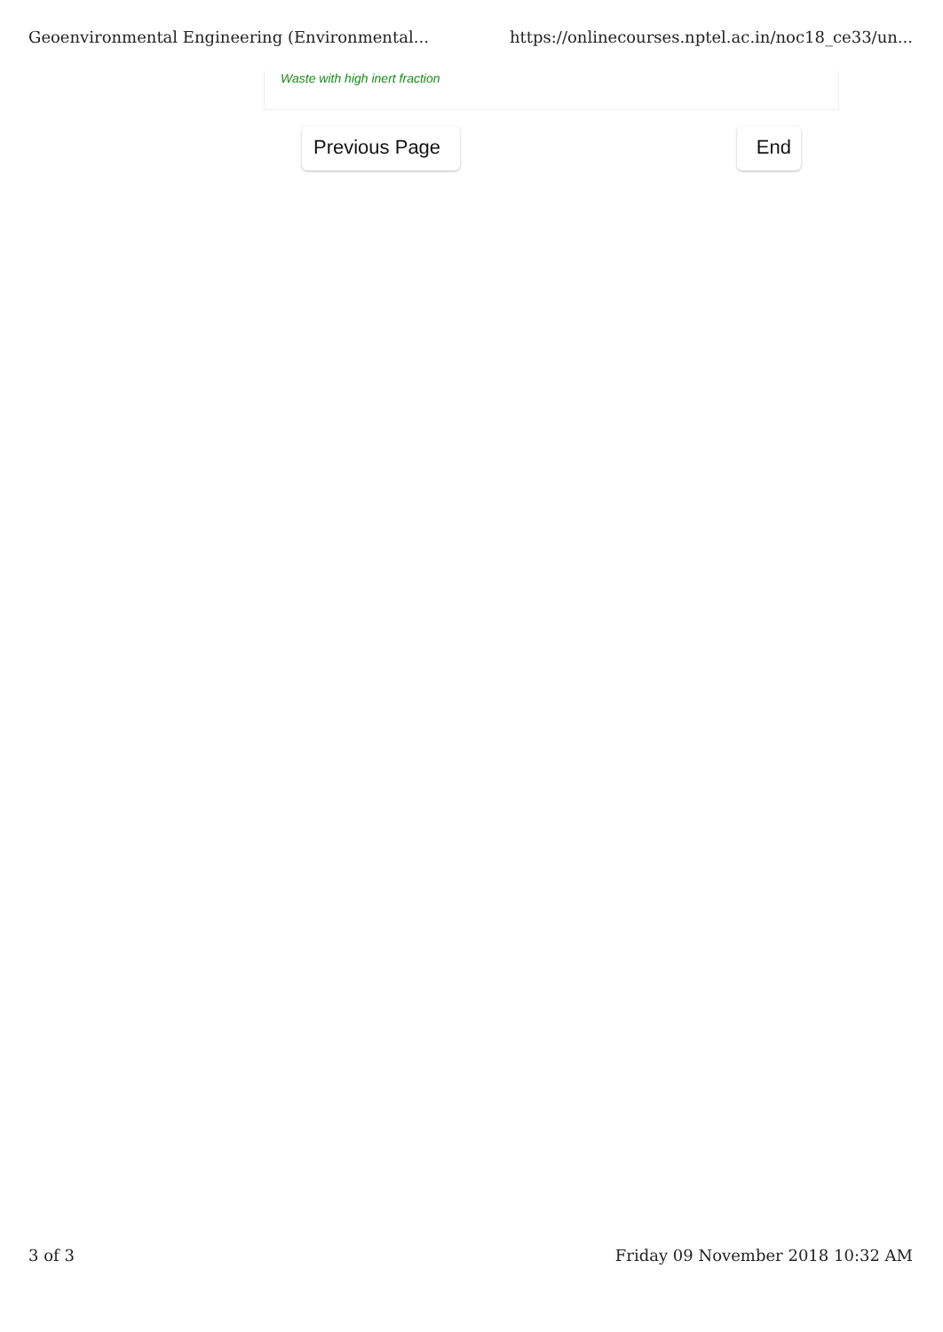Geoenvironmental Engineering (Environmental... https://onlinecourses.nptel.ac.in/noc18_ce33/un...
Waste with high inert fraction
Previous Page End
3 of 3 Friday 09 November 2018 10:32 AM